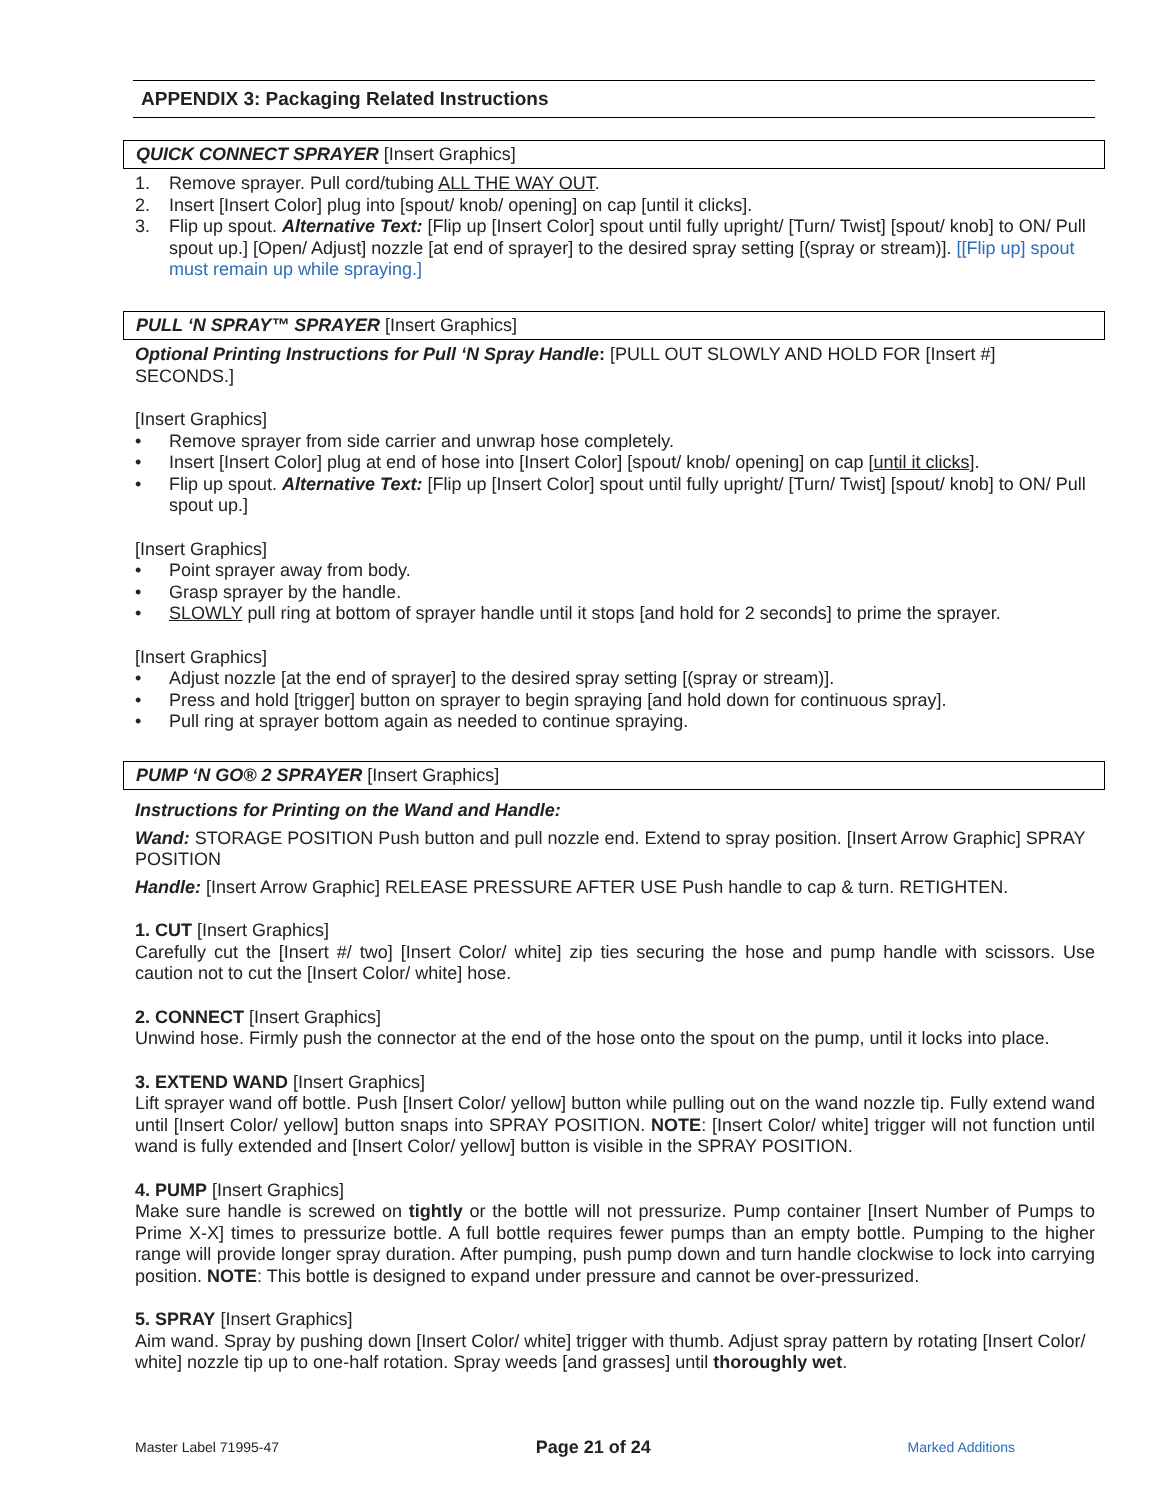APPENDIX 3: Packaging Related Instructions
QUICK CONNECT SPRAYER [Insert Graphics]
1. Remove sprayer. Pull cord/tubing ALL THE WAY OUT.
2. Insert [Insert Color] plug into [spout/ knob/ opening] on cap [until it clicks].
3. Flip up spout. Alternative Text: [Flip up [Insert Color] spout until fully upright/ [Turn/ Twist] [spout/ knob] to ON/ Pull spout up.] [Open/ Adjust] nozzle [at end of sprayer] to the desired spray setting [(spray or stream)]. [[Flip up] spout must remain up while spraying.]
PULL ‘N SPRAY™ SPRAYER [Insert Graphics]
Optional Printing Instructions for Pull ‘N Spray Handle: [PULL OUT SLOWLY AND HOLD FOR [Insert #] SECONDS.]
[Insert Graphics]
• Remove sprayer from side carrier and unwrap hose completely.
• Insert [Insert Color] plug at end of hose into [Insert Color] [spout/ knob/ opening] on cap [until it clicks].
• Flip up spout. Alternative Text: [Flip up [Insert Color] spout until fully upright/ [Turn/ Twist] [spout/ knob] to ON/ Pull spout up.]
[Insert Graphics]
• Point sprayer away from body.
• Grasp sprayer by the handle.
• SLOWLY pull ring at bottom of sprayer handle until it stops [and hold for 2 seconds] to prime the sprayer.
[Insert Graphics]
• Adjust nozzle [at the end of sprayer] to the desired spray setting [(spray or stream)].
• Press and hold [trigger] button on sprayer to begin spraying [and hold down for continuous spray].
• Pull ring at sprayer bottom again as needed to continue spraying.
PUMP ‘N GO® 2 SPRAYER [Insert Graphics]
Instructions for Printing on the Wand and Handle:
Wand: STORAGE POSITION Push button and pull nozzle end. Extend to spray position. [Insert Arrow Graphic] SPRAY POSITION
Handle: [Insert Arrow Graphic] RELEASE PRESSURE AFTER USE Push handle to cap & turn. RETIGHTEN.
1. CUT [Insert Graphics]
Carefully cut the [Insert #/ two] [Insert Color/ white] zip ties securing the hose and pump handle with scissors. Use caution not to cut the [Insert Color/ white] hose.
2. CONNECT [Insert Graphics]
Unwind hose. Firmly push the connector at the end of the hose onto the spout on the pump, until it locks into place.
3. EXTEND WAND [Insert Graphics]
Lift sprayer wand off bottle. Push [Insert Color/ yellow] button while pulling out on the wand nozzle tip. Fully extend wand until [Insert Color/ yellow] button snaps into SPRAY POSITION. NOTE: [Insert Color/ white] trigger will not function until wand is fully extended and [Insert Color/ yellow] button is visible in the SPRAY POSITION.
4. PUMP [Insert Graphics]
Make sure handle is screwed on tightly or the bottle will not pressurize. Pump container [Insert Number of Pumps to Prime X-X] times to pressurize bottle. A full bottle requires fewer pumps than an empty bottle. Pumping to the higher range will provide longer spray duration. After pumping, push pump down and turn handle clockwise to lock into carrying position. NOTE: This bottle is designed to expand under pressure and cannot be over-pressurized.
5. SPRAY [Insert Graphics]
Aim wand. Spray by pushing down [Insert Color/ white] trigger with thumb. Adjust spray pattern by rotating [Insert Color/ white] nozzle tip up to one-half rotation. Spray weeds [and grasses] until thoroughly wet.
Master Label 71995-47 Page 21 of 24 Marked Additions